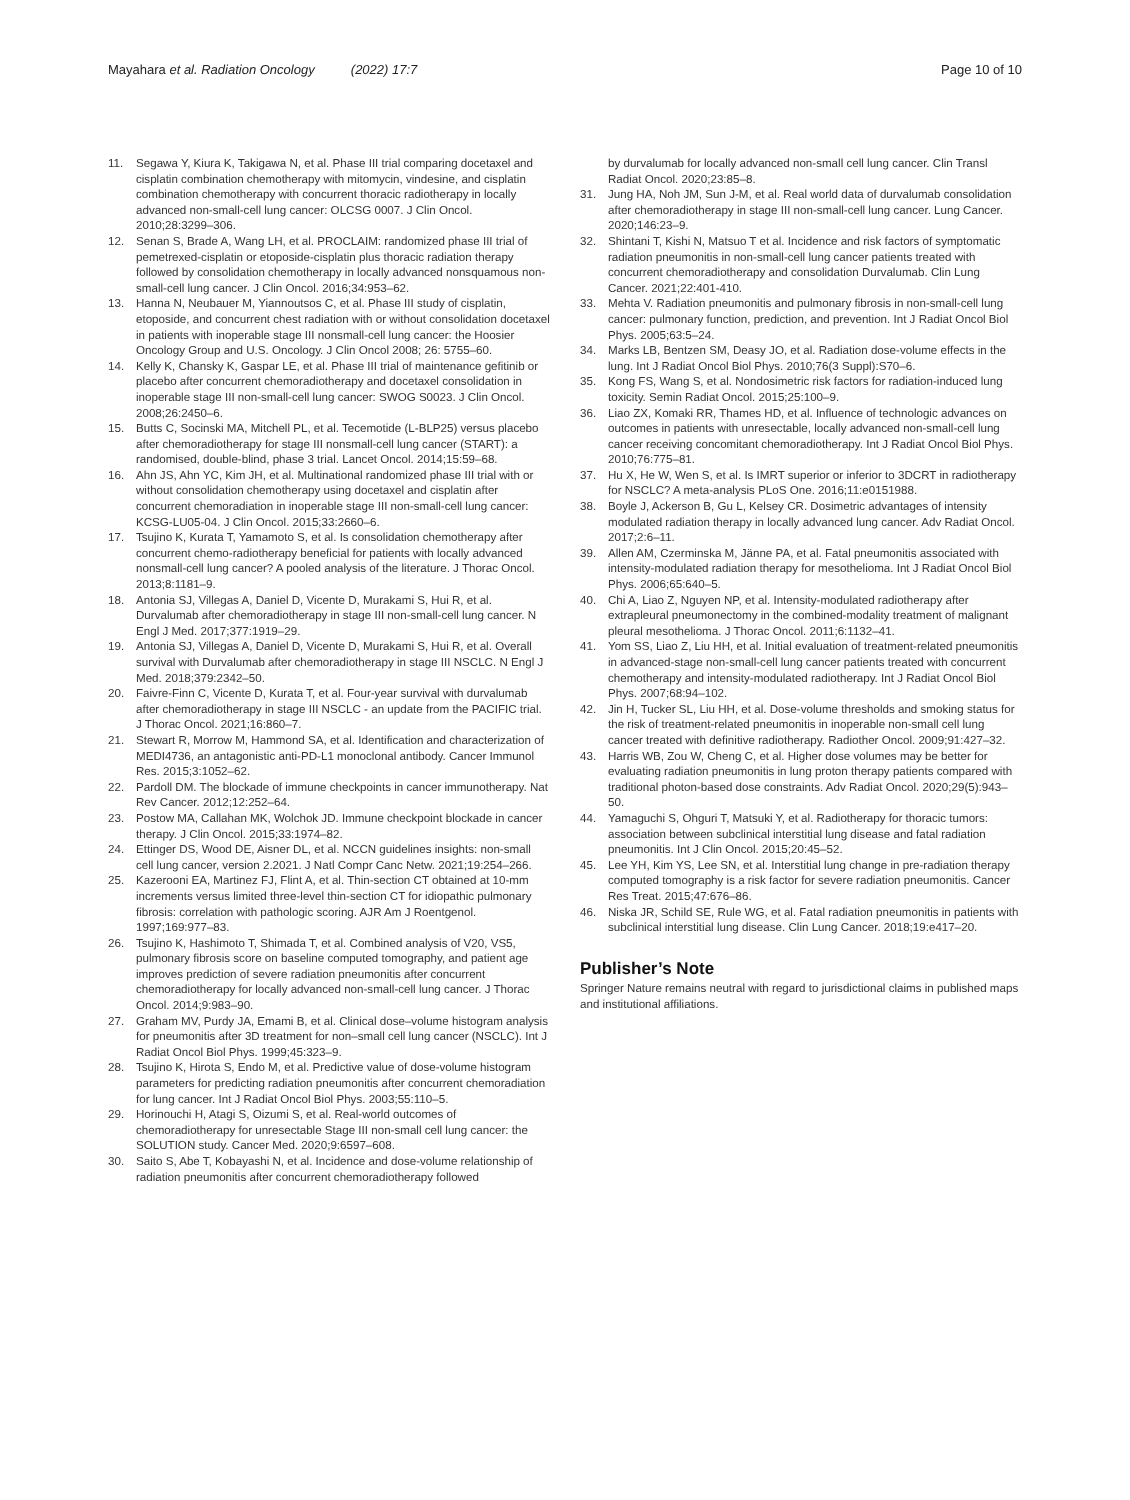Mayahara et al. Radiation Oncology (2022) 17:7 Page 10 of 10
11. Segawa Y, Kiura K, Takigawa N, et al. Phase III trial comparing docetaxel and cisplatin combination chemotherapy with mitomycin, vindesine, and cisplatin combination chemotherapy with concurrent thoracic radiotherapy in locally advanced non-small-cell lung cancer: OLCSG 0007. J Clin Oncol. 2010;28:3299–306.
12. Senan S, Brade A, Wang LH, et al. PROCLAIM: randomized phase III trial of pemetrexed-cisplatin or etoposide-cisplatin plus thoracic radiation therapy followed by consolidation chemotherapy in locally advanced nonsquamous non-small-cell lung cancer. J Clin Oncol. 2016;34:953–62.
13. Hanna N, Neubauer M, Yiannoutsos C, et al. Phase III study of cisplatin, etoposide, and concurrent chest radiation with or without consolidation docetaxel in patients with inoperable stage III nonsmall-cell lung cancer: the Hoosier Oncology Group and U.S. Oncology. J Clin Oncol 2008; 26: 5755–60.
14. Kelly K, Chansky K, Gaspar LE, et al. Phase III trial of maintenance gefitinib or placebo after concurrent chemoradiotherapy and docetaxel consolidation in inoperable stage III non-small-cell lung cancer: SWOG S0023. J Clin Oncol. 2008;26:2450–6.
15. Butts C, Socinski MA, Mitchell PL, et al. Tecemotide (L-BLP25) versus placebo after chemoradiotherapy for stage III nonsmall-cell lung cancer (START): a randomised, double-blind, phase 3 trial. Lancet Oncol. 2014;15:59–68.
16. Ahn JS, Ahn YC, Kim JH, et al. Multinational randomized phase III trial with or without consolidation chemotherapy using docetaxel and cisplatin after concurrent chemoradiation in inoperable stage III non-small-cell lung cancer: KCSG-LU05-04. J Clin Oncol. 2015;33:2660–6.
17. Tsujino K, Kurata T, Yamamoto S, et al. Is consolidation chemotherapy after concurrent chemo-radiotherapy beneficial for patients with locally advanced nonsmall-cell lung cancer? A pooled analysis of the literature. J Thorac Oncol. 2013;8:1181–9.
18. Antonia SJ, Villegas A, Daniel D, Vicente D, Murakami S, Hui R, et al. Durvalumab after chemoradiotherapy in stage III non-small-cell lung cancer. N Engl J Med. 2017;377:1919–29.
19. Antonia SJ, Villegas A, Daniel D, Vicente D, Murakami S, Hui R, et al. Overall survival with Durvalumab after chemoradiotherapy in stage III NSCLC. N Engl J Med. 2018;379:2342–50.
20. Faivre-Finn C, Vicente D, Kurata T, et al. Four-year survival with durvalumab after chemoradiotherapy in stage III NSCLC - an update from the PACIFIC trial. J Thorac Oncol. 2021;16:860–7.
21. Stewart R, Morrow M, Hammond SA, et al. Identification and characterization of MEDI4736, an antagonistic anti-PD-L1 monoclonal antibody. Cancer Immunol Res. 2015;3:1052–62.
22. Pardoll DM. The blockade of immune checkpoints in cancer immunotherapy. Nat Rev Cancer. 2012;12:252–64.
23. Postow MA, Callahan MK, Wolchok JD. Immune checkpoint blockade in cancer therapy. J Clin Oncol. 2015;33:1974–82.
24. Ettinger DS, Wood DE, Aisner DL, et al. NCCN guidelines insights: non-small cell lung cancer, version 2.2021. J Natl Compr Canc Netw. 2021;19:254–266.
25. Kazerooni EA, Martinez FJ, Flint A, et al. Thin-section CT obtained at 10-mm increments versus limited three-level thin-section CT for idiopathic pulmonary fibrosis: correlation with pathologic scoring. AJR Am J Roentgenol. 1997;169:977–83.
26. Tsujino K, Hashimoto T, Shimada T, et al. Combined analysis of V20, VS5, pulmonary fibrosis score on baseline computed tomography, and patient age improves prediction of severe radiation pneumonitis after concurrent chemoradiotherapy for locally advanced non-small-cell lung cancer. J Thorac Oncol. 2014;9:983–90.
27. Graham MV, Purdy JA, Emami B, et al. Clinical dose–volume histogram analysis for pneumonitis after 3D treatment for non–small cell lung cancer (NSCLC). Int J Radiat Oncol Biol Phys. 1999;45:323–9.
28. Tsujino K, Hirota S, Endo M, et al. Predictive value of dose-volume histogram parameters for predicting radiation pneumonitis after concurrent chemoradiation for lung cancer. Int J Radiat Oncol Biol Phys. 2003;55:110–5.
29. Horinouchi H, Atagi S, Oizumi S, et al. Real-world outcomes of chemoradiotherapy for unresectable Stage III non-small cell lung cancer: the SOLUTION study. Cancer Med. 2020;9:6597–608.
30. Saito S, Abe T, Kobayashi N, et al. Incidence and dose-volume relationship of radiation pneumonitis after concurrent chemoradiotherapy followed
by durvalumab for locally advanced non-small cell lung cancer. Clin Transl Radiat Oncol. 2020;23:85–8.
31. Jung HA, Noh JM, Sun J-M, et al. Real world data of durvalumab consolidation after chemoradiotherapy in stage III non-small-cell lung cancer. Lung Cancer. 2020;146:23–9.
32. Shintani T, Kishi N, Matsuo T et al. Incidence and risk factors of symptomatic radiation pneumonitis in non-small-cell lung cancer patients treated with concurrent chemoradiotherapy and consolidation Durvalumab. Clin Lung Cancer. 2021;22:401-410.
33. Mehta V. Radiation pneumonitis and pulmonary fibrosis in non-small-cell lung cancer: pulmonary function, prediction, and prevention. Int J Radiat Oncol Biol Phys. 2005;63:5–24.
34. Marks LB, Bentzen SM, Deasy JO, et al. Radiation dose-volume effects in the lung. Int J Radiat Oncol Biol Phys. 2010;76(3 Suppl):S70–6.
35. Kong FS, Wang S, et al. Nondosimetric risk factors for radiation-induced lung toxicity. Semin Radiat Oncol. 2015;25:100–9.
36. Liao ZX, Komaki RR, Thames HD, et al. Influence of technologic advances on outcomes in patients with unresectable, locally advanced non-small-cell lung cancer receiving concomitant chemoradiotherapy. Int J Radiat Oncol Biol Phys. 2010;76:775–81.
37. Hu X, He W, Wen S, et al. Is IMRT superior or inferior to 3DCRT in radiotherapy for NSCLC? A meta-analysis PLoS One. 2016;11:e0151988.
38. Boyle J, Ackerson B, Gu L, Kelsey CR. Dosimetric advantages of intensity modulated radiation therapy in locally advanced lung cancer. Adv Radiat Oncol. 2017;2:6–11.
39. Allen AM, Czerminska M, Jänne PA, et al. Fatal pneumonitis associated with intensity-modulated radiation therapy for mesothelioma. Int J Radiat Oncol Biol Phys. 2006;65:640–5.
40. Chi A, Liao Z, Nguyen NP, et al. Intensity-modulated radiotherapy after extrapleural pneumonectomy in the combined-modality treatment of malignant pleural mesothelioma. J Thorac Oncol. 2011;6:1132–41.
41. Yom SS, Liao Z, Liu HH, et al. Initial evaluation of treatment-related pneumonitis in advanced-stage non-small-cell lung cancer patients treated with concurrent chemotherapy and intensity-modulated radiotherapy. Int J Radiat Oncol Biol Phys. 2007;68:94–102.
42. Jin H, Tucker SL, Liu HH, et al. Dose-volume thresholds and smoking status for the risk of treatment-related pneumonitis in inoperable non-small cell lung cancer treated with definitive radiotherapy. Radiother Oncol. 2009;91:427–32.
43. Harris WB, Zou W, Cheng C, et al. Higher dose volumes may be better for evaluating radiation pneumonitis in lung proton therapy patients compared with traditional photon-based dose constraints. Adv Radiat Oncol. 2020;29(5):943–50.
44. Yamaguchi S, Ohguri T, Matsuki Y, et al. Radiotherapy for thoracic tumors: association between subclinical interstitial lung disease and fatal radiation pneumonitis. Int J Clin Oncol. 2015;20:45–52.
45. Lee YH, Kim YS, Lee SN, et al. Interstitial lung change in pre-radiation therapy computed tomography is a risk factor for severe radiation pneumonitis. Cancer Res Treat. 2015;47:676–86.
46. Niska JR, Schild SE, Rule WG, et al. Fatal radiation pneumonitis in patients with subclinical interstitial lung disease. Clin Lung Cancer. 2018;19:e417–20.
Publisher’s Note
Springer Nature remains neutral with regard to jurisdictional claims in published maps and institutional affiliations.